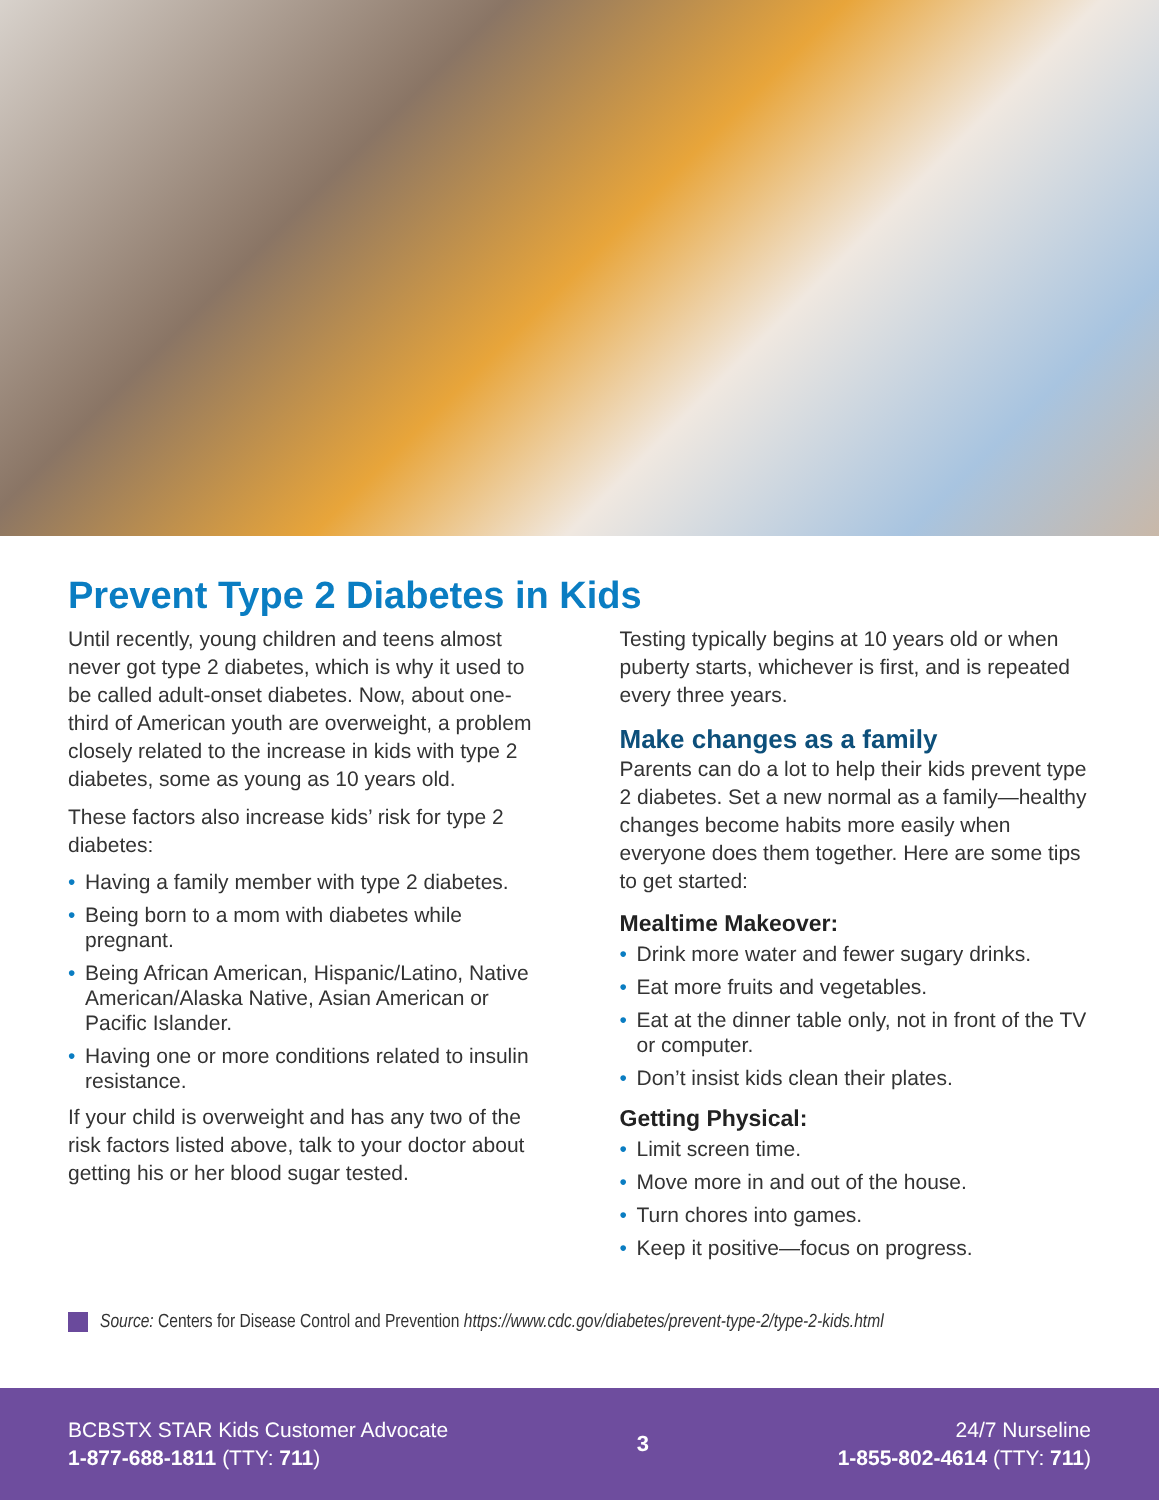Prevent Type 2 Diabetes in Kids
Until recently, young children and teens almost never got type 2 diabetes, which is why it used to be called adult-onset diabetes. Now, about one-third of American youth are overweight, a problem closely related to the increase in kids with type 2 diabetes, some as young as 10 years old.
These factors also increase kids’ risk for type 2 diabetes:
• Having a family member with type 2 diabetes.
• Being born to a mom with diabetes while pregnant.
• Being African American, Hispanic/Latino, Native American/Alaska Native, Asian American or Pacific Islander.
• Having one or more conditions related to insulin resistance.
If your child is overweight and has any two of the risk factors listed above, talk to your doctor about getting his or her blood sugar tested.
Testing typically begins at 10 years old or when puberty starts, whichever is first, and is repeated every three years.
Make changes as a family
Parents can do a lot to help their kids prevent type 2 diabetes. Set a new normal as a family—healthy changes become habits more easily when everyone does them together. Here are some tips to get started:
Mealtime Makeover:
• Drink more water and fewer sugary drinks.
• Eat more fruits and vegetables.
• Eat at the dinner table only, not in front of the TV or computer.
• Don’t insist kids clean their plates.
Getting Physical:
• Limit screen time.
• Move more in and out of the house.
• Turn chores into games.
• Keep it positive—focus on progress.
Source: Centers for Disease Control and Prevention https://www.cdc.gov/diabetes/prevent-type-2/type-2-kids.html
BCBSTX STAR Kids Customer Advocate
1-877-688-1811 (TTY: 711)
3
24/7 Nurseline
1-855-802-4614 (TTY: 711)